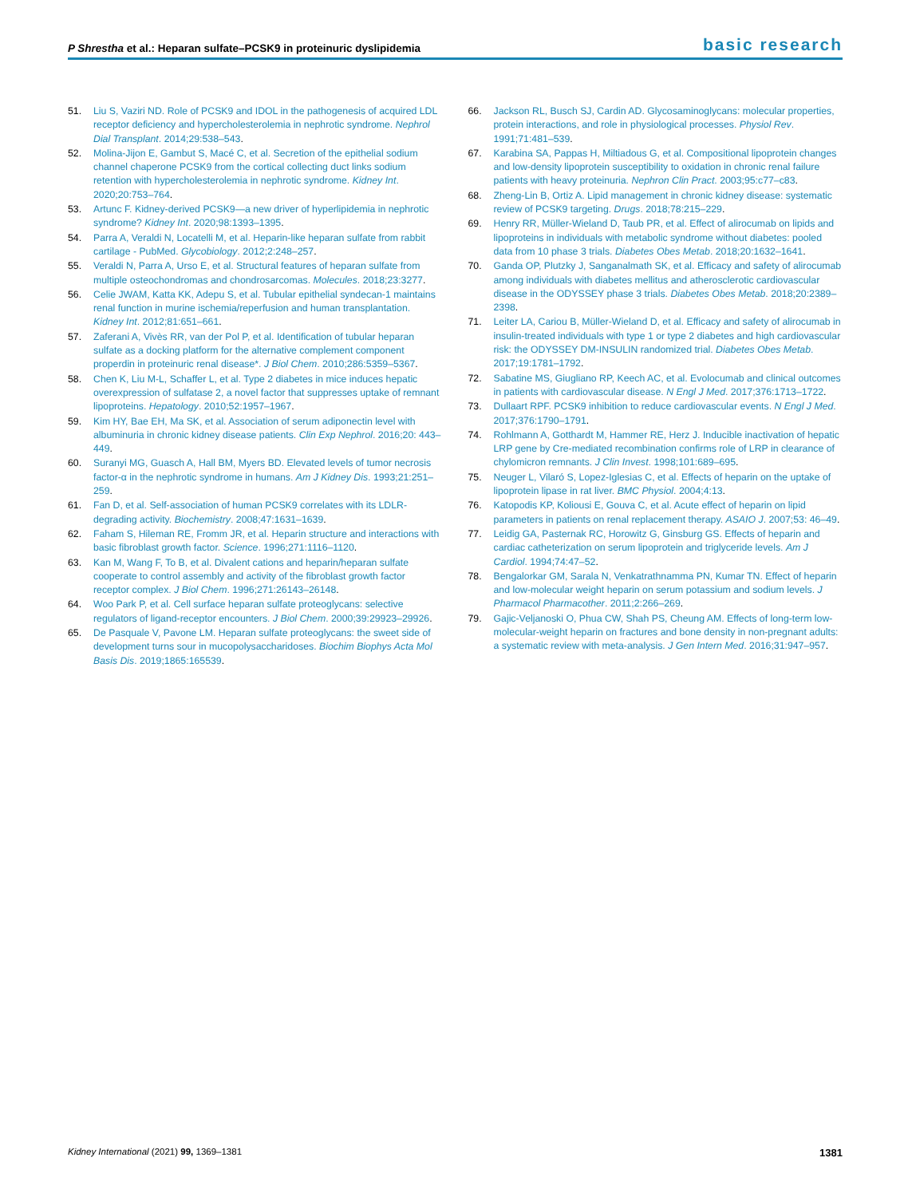P Shrestha et al.: Heparan sulfate–PCSK9 in proteinuric dyslipidemia
basic research
51. Liu S, Vaziri ND. Role of PCSK9 and IDOL in the pathogenesis of acquired LDL receptor deficiency and hypercholesterolemia in nephrotic syndrome. Nephrol Dial Transplant. 2014;29:538–543.
52. Molina-Jijon E, Gambut S, Macé C, et al. Secretion of the epithelial sodium channel chaperone PCSK9 from the cortical collecting duct links sodium retention with hypercholesterolemia in nephrotic syndrome. Kidney Int. 2020;20:753–764.
53. Artunc F. Kidney-derived PCSK9—a new driver of hyperlipidemia in nephrotic syndrome? Kidney Int. 2020;98:1393–1395.
54. Parra A, Veraldi N, Locatelli M, et al. Heparin-like heparan sulfate from rabbit cartilage - PubMed. Glycobiology. 2012;2:248–257.
55. Veraldi N, Parra A, Urso E, et al. Structural features of heparan sulfate from multiple osteochondromas and chondrosarcomas. Molecules. 2018;23:3277.
56. Celie JWAM, Katta KK, Adepu S, et al. Tubular epithelial syndecan-1 maintains renal function in murine ischemia/reperfusion and human transplantation. Kidney Int. 2012;81:651–661.
57. Zaferani A, Vivès RR, van der Pol P, et al. Identification of tubular heparan sulfate as a docking platform for the alternative complement component properdin in proteinuric renal disease*. J Biol Chem. 2010;286:5359–5367.
58. Chen K, Liu M-L, Schaffer L, et al. Type 2 diabetes in mice induces hepatic overexpression of sulfatase 2, a novel factor that suppresses uptake of remnant lipoproteins. Hepatology. 2010;52:1957–1967.
59. Kim HY, Bae EH, Ma SK, et al. Association of serum adiponectin level with albuminuria in chronic kidney disease patients. Clin Exp Nephrol. 2016;20: 443–449.
60. Suranyi MG, Guasch A, Hall BM, Myers BD. Elevated levels of tumor necrosis factor-α in the nephrotic syndrome in humans. Am J Kidney Dis. 1993;21:251–259.
61. Fan D, et al. Self-association of human PCSK9 correlates with its LDLR-degrading activity. Biochemistry. 2008;47:1631–1639.
62. Faham S, Hileman RE, Fromm JR, et al. Heparin structure and interactions with basic fibroblast growth factor. Science. 1996;271:1116–1120.
63. Kan M, Wang F, To B, et al. Divalent cations and heparin/heparan sulfate cooperate to control assembly and activity of the fibroblast growth factor receptor complex. J Biol Chem. 1996;271:26143–26148.
64. Woo Park P, et al. Cell surface heparan sulfate proteoglycans: selective regulators of ligand-receptor encounters. J Biol Chem. 2000;39:29923–29926.
65. De Pasquale V, Pavone LM. Heparan sulfate proteoglycans: the sweet side of development turns sour in mucopolysaccharidoses. Biochim Biophys Acta Mol Basis Dis. 2019;1865:165539.
66. Jackson RL, Busch SJ, Cardin AD. Glycosaminoglycans: molecular properties, protein interactions, and role in physiological processes. Physiol Rev. 1991;71:481–539.
67. Karabina SA, Pappas H, Miltiadous G, et al. Compositional lipoprotein changes and low-density lipoprotein susceptibility to oxidation in chronic renal failure patients with heavy proteinuria. Nephron Clin Pract. 2003;95:c77–c83.
68. Zheng-Lin B, Ortiz A. Lipid management in chronic kidney disease: systematic review of PCSK9 targeting. Drugs. 2018;78:215–229.
69. Henry RR, Müller-Wieland D, Taub PR, et al. Effect of alirocumab on lipids and lipoproteins in individuals with metabolic syndrome without diabetes: pooled data from 10 phase 3 trials. Diabetes Obes Metab. 2018;20:1632–1641.
70. Ganda OP, Plutzky J, Sanganalmath SK, et al. Efficacy and safety of alirocumab among individuals with diabetes mellitus and atherosclerotic cardiovascular disease in the ODYSSEY phase 3 trials. Diabetes Obes Metab. 2018;20:2389–2398.
71. Leiter LA, Cariou B, Müller-Wieland D, et al. Efficacy and safety of alirocumab in insulin-treated individuals with type 1 or type 2 diabetes and high cardiovascular risk: the ODYSSEY DM-INSULIN randomized trial. Diabetes Obes Metab. 2017;19:1781–1792.
72. Sabatine MS, Giugliano RP, Keech AC, et al. Evolocumab and clinical outcomes in patients with cardiovascular disease. N Engl J Med. 2017;376:1713–1722.
73. Dullaart RPF. PCSK9 inhibition to reduce cardiovascular events. N Engl J Med. 2017;376:1790–1791.
74. Rohlmann A, Gotthardt M, Hammer RE, Herz J. Inducible inactivation of hepatic LRP gene by Cre-mediated recombination confirms role of LRP in clearance of chylomicron remnants. J Clin Invest. 1998;101:689–695.
75. Neuger L, Vilaró S, Lopez-Iglesias C, et al. Effects of heparin on the uptake of lipoprotein lipase in rat liver. BMC Physiol. 2004;4:13.
76. Katopodis KP, Koliousi E, Gouva C, et al. Acute effect of heparin on lipid parameters in patients on renal replacement therapy. ASAIO J. 2007;53: 46–49.
77. Leidig GA, Pasternak RC, Horowitz G, Ginsburg GS. Effects of heparin and cardiac catheterization on serum lipoprotein and triglyceride levels. Am J Cardiol. 1994;74:47–52.
78. Bengalorkar GM, Sarala N, Venkatrathnamma PN, Kumar TN. Effect of heparin and low-molecular weight heparin on serum potassium and sodium levels. J Pharmacol Pharmacother. 2011;2:266–269.
79. Gajic-Veljanoski O, Phua CW, Shah PS, Cheung AM. Effects of long-term low-molecular-weight heparin on fractures and bone density in non-pregnant adults: a systematic review with meta-analysis. J Gen Intern Med. 2016;31:947–957.
Kidney International (2021) 99, 1369–1381 1381